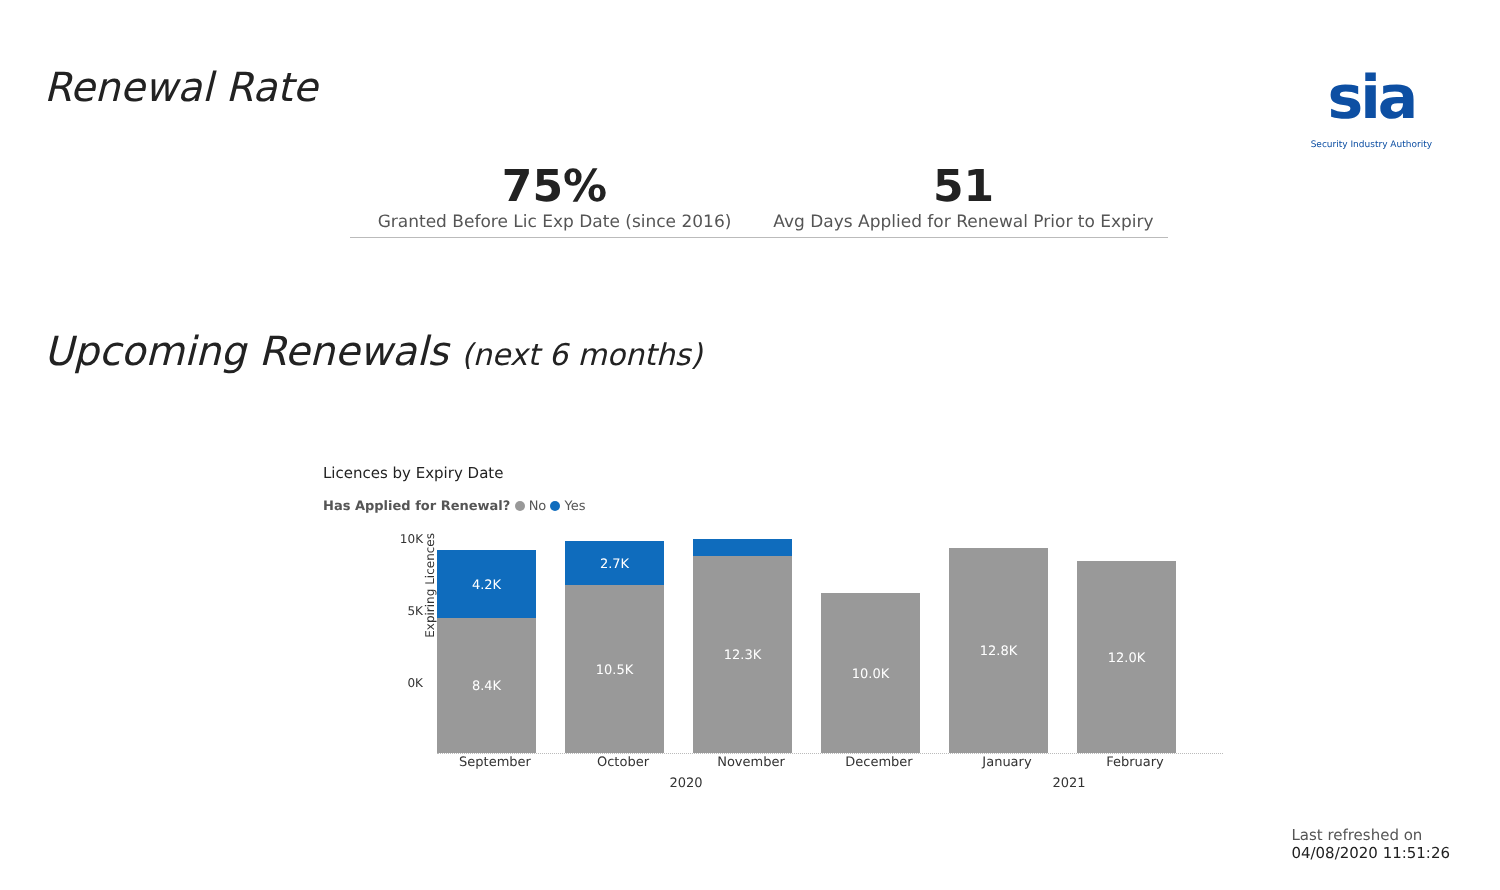Renewal Rate
sia
Security Industry Authority
75%
Granted Before Lic Exp Date (since 2016)
51
Avg Days Applied for Renewal Prior to Expiry
Upcoming Renewals (next 6 months)
Licences by Expiry Date
Has Applied for Renewal? No Yes
10K
5K
0K
Expiring Licences
4.2K
8.4K
2.7K
10.5K
12.3K
10.0K
12.8K
12.0K
September October November December January February
2020 2021
Last refreshed on
04/08/2020 11:51:26